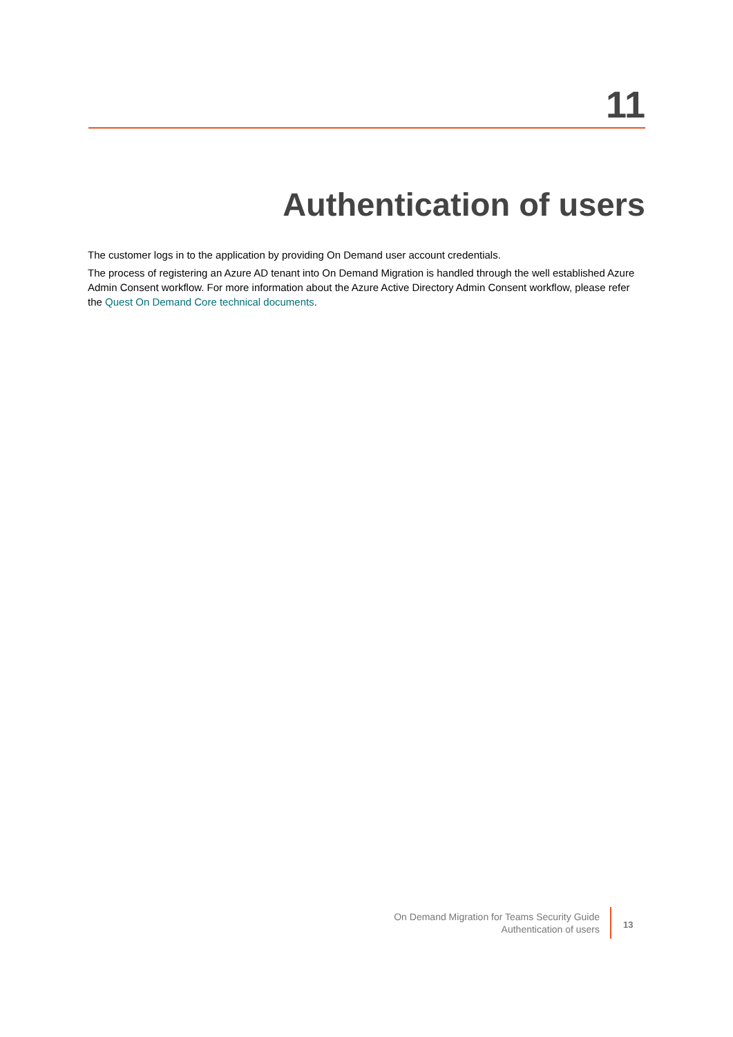11
Authentication of users
The customer logs in to the application by providing On Demand user account credentials.
The process of registering an Azure AD tenant into On Demand Migration is handled through the well established Azure Admin Consent workflow. For more information about the Azure Active Directory Admin Consent workflow, please refer the Quest On Demand Core technical documents.
On Demand Migration for Teams Security Guide
Authentication of users
13